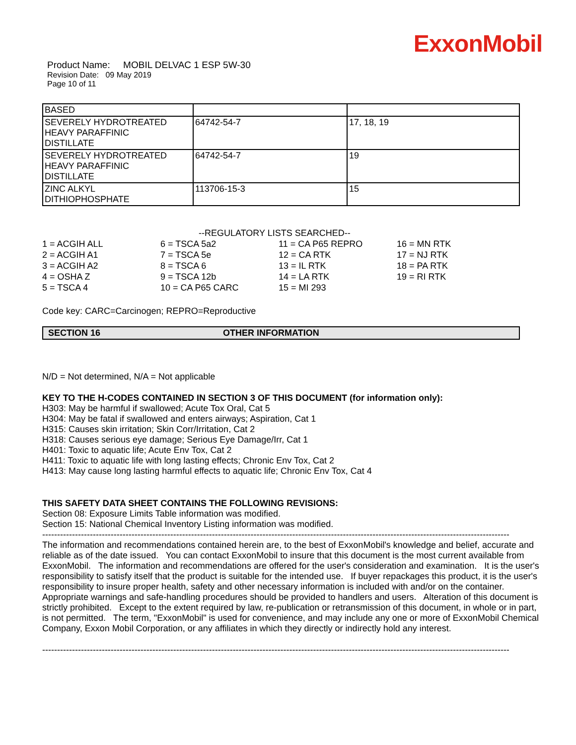ExxonMobil
Product Name: MOBIL DELVAC 1 ESP 5W-30
Revision Date: 09 May 2019
Page 10 of 11
| BASED | | |
| SEVERELY HYDROTREATED HEAVY PARAFFINIC DISTILLATE | 64742-54-7 | 17, 18, 19 |
| SEVERELY HYDROTREATED HEAVY PARAFFINIC DISTILLATE | 64742-54-7 | 19 |
| ZINC ALKYL DITHIOPHOSPHATE | 113706-15-3 | 15 |
--REGULATORY LISTS SEARCHED--
| 1 = ACGIH ALL | 6 = TSCA 5a2 | 11 = CA P65 REPRO | 16 = MN RTK |
| 2 = ACGIH A1 | 7 = TSCA 5e | 12 = CA RTK | 17 = NJ RTK |
| 3 = ACGIH A2 | 8 = TSCA 6 | 13 = IL RTK | 18 = PA RTK |
| 4 = OSHA Z | 9 = TSCA 12b | 14 = LA RTK | 19 = RI RTK |
| 5 = TSCA 4 | 10 = CA P65 CARC | 15 = MI 293 | |
Code key: CARC=Carcinogen; REPRO=Reproductive
SECTION 16 OTHER INFORMATION
N/D = Not determined, N/A = Not applicable
KEY TO THE H-CODES CONTAINED IN SECTION 3 OF THIS DOCUMENT (for information only):
H303: May be harmful if swallowed; Acute Tox Oral, Cat 5
H304: May be fatal if swallowed and enters airways; Aspiration, Cat 1
H315: Causes skin irritation; Skin Corr/Irritation, Cat 2
H318: Causes serious eye damage; Serious Eye Damage/Irr, Cat 1
H401: Toxic to aquatic life; Acute Env Tox, Cat 2
H411: Toxic to aquatic life with long lasting effects; Chronic Env Tox, Cat 2
H413: May cause long lasting harmful effects to aquatic life; Chronic Env Tox, Cat 4
THIS SAFETY DATA SHEET CONTAINS THE FOLLOWING REVISIONS:
Section 08: Exposure Limits Table information was modified.
Section 15: National Chemical Inventory Listing information was modified.
-----------------------------------------------------------------------------------------------------------------------------------------------------------------------
The information and recommendations contained herein are, to the best of ExxonMobil's knowledge and belief, accurate and reliable as of the date issued. You can contact ExxonMobil to insure that this document is the most current available from ExxonMobil. The information and recommendations are offered for the user's consideration and examination. It is the user's responsibility to satisfy itself that the product is suitable for the intended use. If buyer repackages this product, it is the user's responsibility to insure proper health, safety and other necessary information is included with and/or on the container. Appropriate warnings and safe-handling procedures should be provided to handlers and users. Alteration of this document is strictly prohibited. Except to the extent required by law, re-publication or retransmission of this document, in whole or in part, is not permitted. The term, "ExxonMobil" is used for convenience, and may include any one or more of ExxonMobil Chemical Company, Exxon Mobil Corporation, or any affiliates in which they directly or indirectly hold any interest.
-----------------------------------------------------------------------------------------------------------------------------------------------------------------------